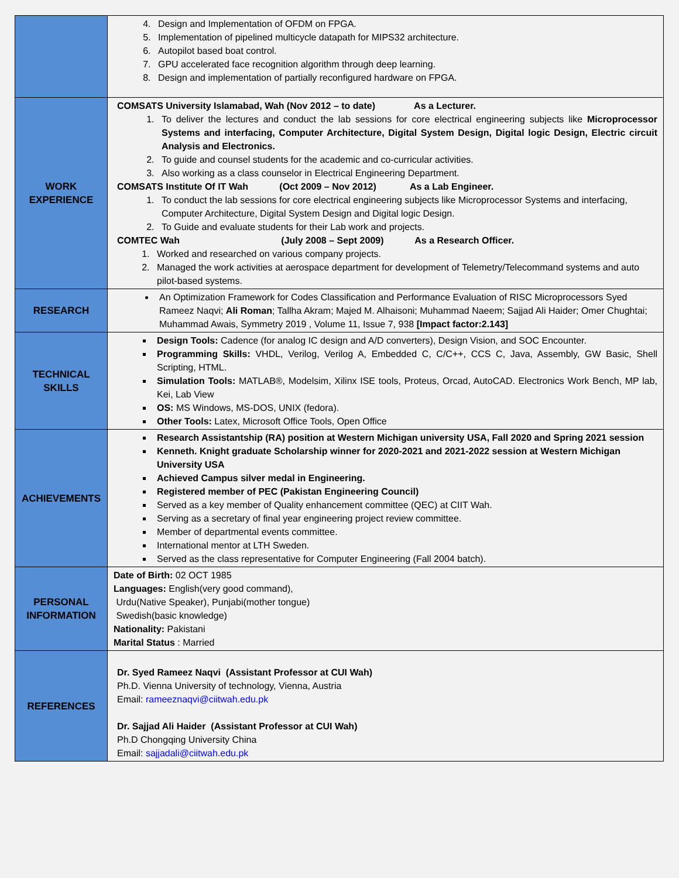| | 4. Design and Implementation of OFDM on FPGA. 5. Implementation of pipelined multicycle datapath for MIPS32 architecture. 6. Autopilot based boat control. 7. GPU accelerated face recognition algorithm through deep learning. 8. Design and implementation of partially reconfigured hardware on FPGA. |
| WORK EXPERIENCE | COMSATS University Islamabad, Wah (Nov 2012 – to date) As a Lecturer. 1. To deliver the lectures and conduct the lab sessions for core electrical engineering subjects like Microprocessor Systems and interfacing, Computer Architecture, Digital System Design, Digital logic Design, Electric circuit Analysis and Electronics. 2. To guide and counsel students for the academic and co-curricular activities. 3. Also working as a class counselor in Electrical Engineering Department. COMSATS Institute Of IT Wah (Oct 2009 – Nov 2012) As a Lab Engineer. 1. To conduct the lab sessions for core electrical engineering subjects like Microprocessor Systems and interfacing, Computer Architecture, Digital System Design and Digital logic Design. 2. To Guide and evaluate students for their Lab work and projects. COMTEC Wah (July 2008 – Sept 2009) As a Research Officer. 1. Worked and researched on various company projects. 2. Managed the work activities at aerospace department for development of Telemetry/Telecommand systems and auto pilot-based systems. |
| RESEARCH | An Optimization Framework for Codes Classification and Performance Evaluation of RISC Microprocessors Syed Rameez Naqvi; Ali Roman ; Tallha Akram; Majed M. Alhaisoni; Muhammad Naeem; Sajjad Ali Haider; Omer Chughtai; Muhammad Awais, Symmetry 2019 , Volume 11, Issue 7, 938 [Impact factor:2.143] |
| TECHNICAL SKILLS | Design Tools: Cadence (for analog IC design and A/D converters), Design Vision, and SOC Encounter. Programming Skills: VHDL, Verilog, Verilog A, Embedded C, C/C++, CCS C, Java, Assembly, GW Basic, Shell Scripting, HTML. Simulation Tools: MATLAB®, Modelsim, Xilinx ISE tools, Proteus, Orcad, AutoCAD. Electronics Work Bench, MP lab, Kei, Lab View OS: MS Windows, MS-DOS, UNIX (fedora). Other Tools: Latex, Microsoft Office Tools, Open Office |
| ACHIEVEMENTS | Research Assistantship (RA) position at Western Michigan university USA, Fall 2020 and Spring 2021 session Kenneth. Knight graduate Scholarship winner for 2020-2021 and 2021-2022 session at Western Michigan University USA Achieved Campus silver medal in Engineering. Registered member of PEC (Pakistan Engineering Council) Served as a key member of Quality enhancement committee (QEC) at CIIT Wah. Serving as a secretary of final year engineering project review committee. Member of departmental events committee. International mentor at LTH Sweden. Served as the class representative for Computer Engineering (Fall 2004 batch). |
| PERSONAL INFORMATION | Date of Birth: 02 OCT 1985 Languages: English(very good command), Urdu(Native Speaker), Punjabi(mother tongue) Swedish(basic knowledge) Nationality: Pakistani Marital Status : Married |
| REFERENCES | Dr. Syed Rameez Naqvi (Assistant Professor at CUI Wah) Ph.D. Vienna University of technology, Vienna, Austria Email: rameeznaqvi@ciitwah.edu.pk Dr. Sajjad Ali Haider (Assistant Professor at CUI Wah) Ph.D Chongqing University China Email: sajjadali@ciitwah.edu.pk |